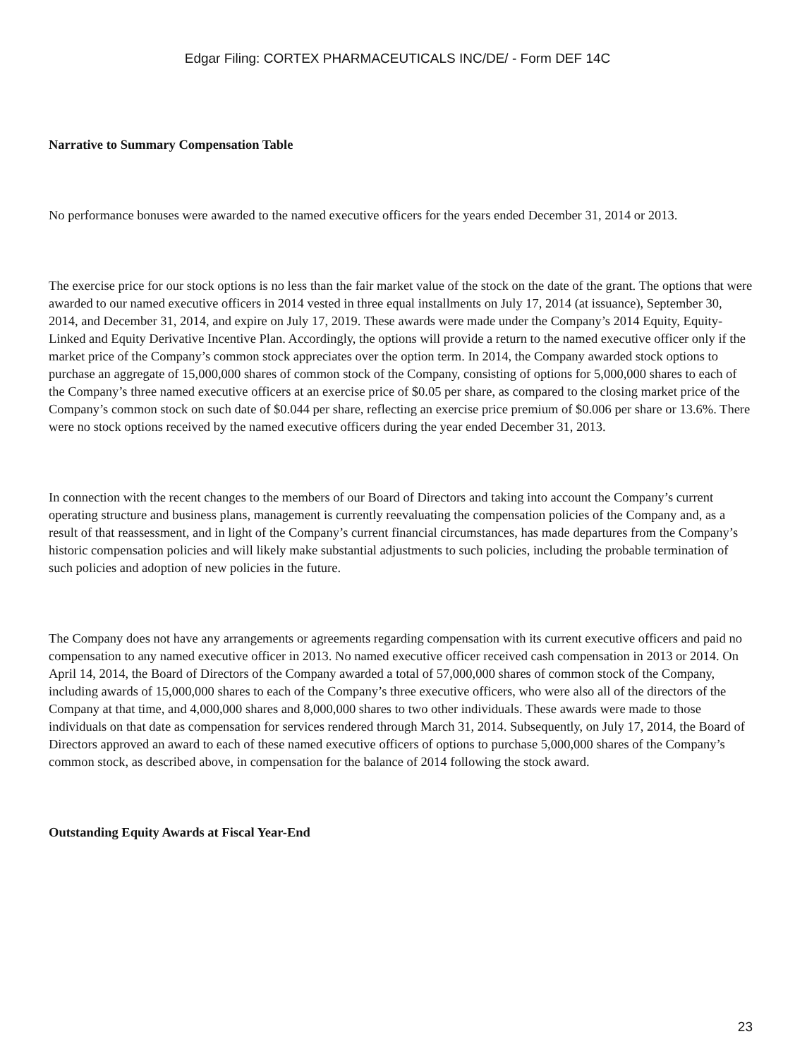Edgar Filing: CORTEX PHARMACEUTICALS INC/DE/ - Form DEF 14C
Narrative to Summary Compensation Table
No performance bonuses were awarded to the named executive officers for the years ended December 31, 2014 or 2013.
The exercise price for our stock options is no less than the fair market value of the stock on the date of the grant. The options that were awarded to our named executive officers in 2014 vested in three equal installments on July 17, 2014 (at issuance), September 30, 2014, and December 31, 2014, and expire on July 17, 2019. These awards were made under the Company’s 2014 Equity, Equity-Linked and Equity Derivative Incentive Plan. Accordingly, the options will provide a return to the named executive officer only if the market price of the Company’s common stock appreciates over the option term. In 2014, the Company awarded stock options to purchase an aggregate of 15,000,000 shares of common stock of the Company, consisting of options for 5,000,000 shares to each of the Company’s three named executive officers at an exercise price of $0.05 per share, as compared to the closing market price of the Company’s common stock on such date of $0.044 per share, reflecting an exercise price premium of $0.006 per share or 13.6%. There were no stock options received by the named executive officers during the year ended December 31, 2013.
In connection with the recent changes to the members of our Board of Directors and taking into account the Company’s current operating structure and business plans, management is currently reevaluating the compensation policies of the Company and, as a result of that reassessment, and in light of the Company’s current financial circumstances, has made departures from the Company’s historic compensation policies and will likely make substantial adjustments to such policies, including the probable termination of such policies and adoption of new policies in the future.
The Company does not have any arrangements or agreements regarding compensation with its current executive officers and paid no compensation to any named executive officer in 2013. No named executive officer received cash compensation in 2013 or 2014. On April 14, 2014, the Board of Directors of the Company awarded a total of 57,000,000 shares of common stock of the Company, including awards of 15,000,000 shares to each of the Company’s three executive officers, who were also all of the directors of the Company at that time, and 4,000,000 shares and 8,000,000 shares to two other individuals. These awards were made to those individuals on that date as compensation for services rendered through March 31, 2014. Subsequently, on July 17, 2014, the Board of Directors approved an award to each of these named executive officers of options to purchase 5,000,000 shares of the Company’s common stock, as described above, in compensation for the balance of 2014 following the stock award.
Outstanding Equity Awards at Fiscal Year-End
23